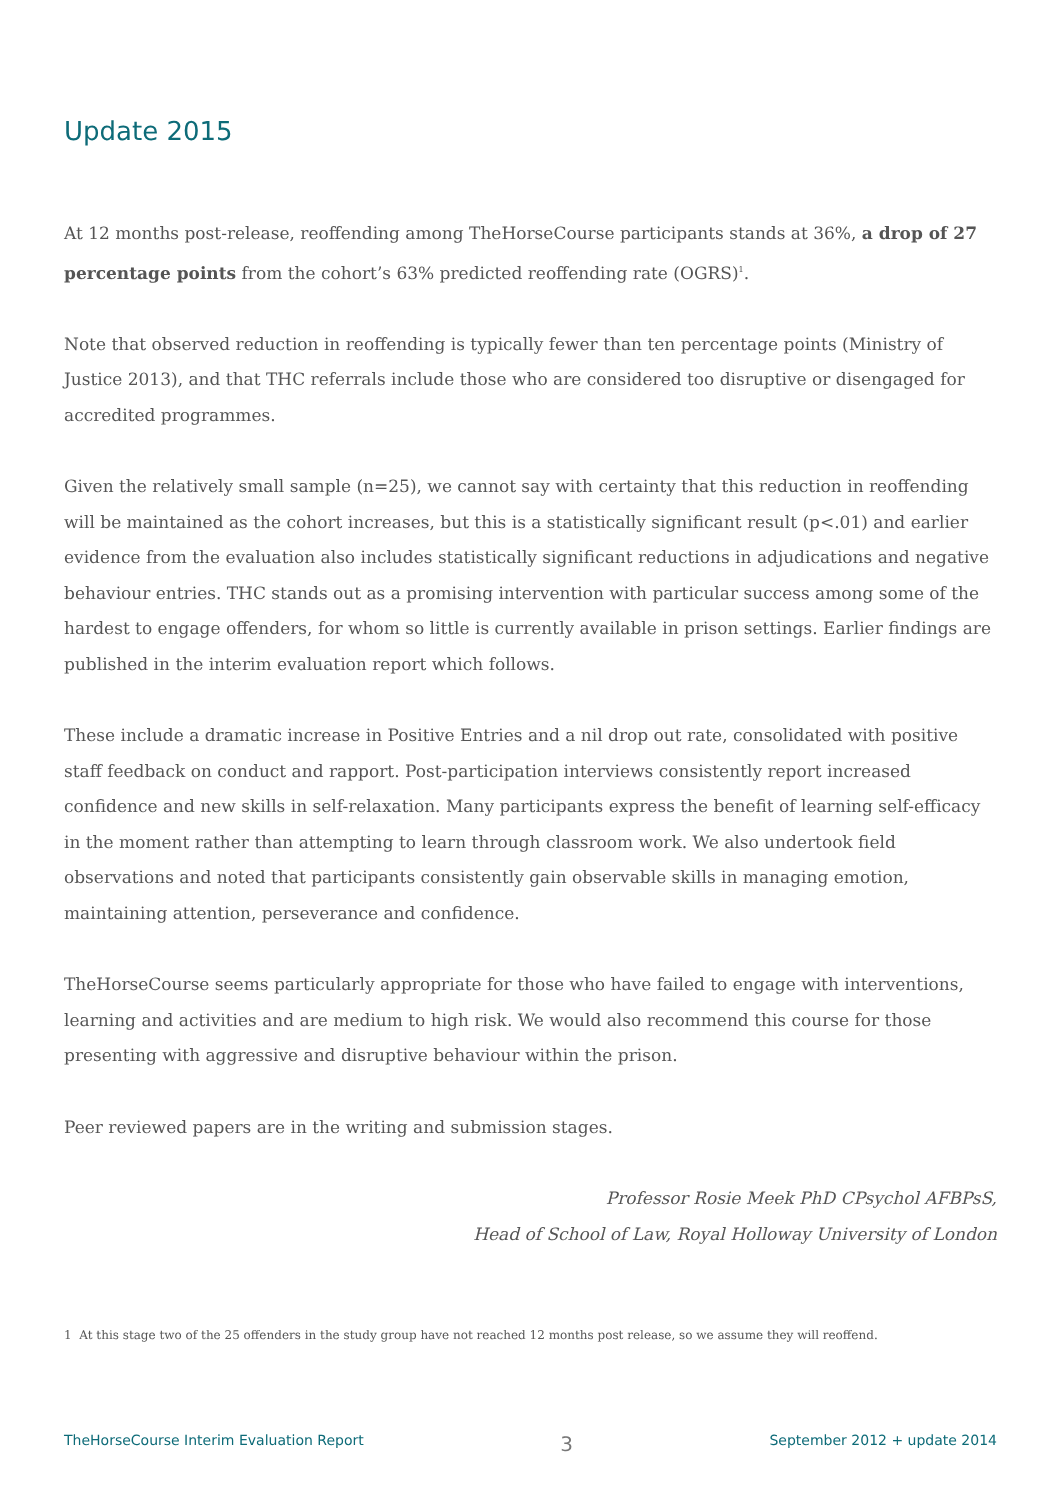Update 2015
At 12 months post-release, reoffending among TheHorseCourse participants stands at 36%, a drop of 27 percentage points from the cohort’s 63% predicted reoffending rate (OGRS)<sup>1</sup>.
Note that observed reduction in reoffending is typically fewer than ten percentage points (Ministry of Justice 2013), and that THC referrals include those who are considered too disruptive or disengaged for accredited programmes.
Given the relatively small sample (n=25), we cannot say with certainty that this reduction in reoffending will be maintained as the cohort increases, but this is a statistically significant result (p<.01) and earlier evidence from the evaluation also includes statistically significant reductions in adjudications and negative behaviour entries. THC stands out as a promising intervention with particular success among some of the hardest to engage offenders, for whom so little is currently available in prison settings. Earlier findings are published in the interim evaluation report which follows.
These include a dramatic increase in Positive Entries and a nil drop out rate, consolidated with positive staff feedback on conduct and rapport. Post-participation interviews consistently report increased confidence and new skills in self-relaxation. Many participants express the benefit of learning self-efficacy in the moment rather than attempting to learn through classroom work. We also undertook field observations and noted that participants consistently gain observable skills in managing emotion, maintaining attention, perseverance and confidence.
TheHorseCourse seems particularly appropriate for those who have failed to engage with interventions, learning and activities and are medium to high risk. We would also recommend this course for those presenting with aggressive and disruptive behaviour within the prison.
Peer reviewed papers are in the writing and submission stages.
Professor Rosie Meek PhD CPsychol AFBPsS,
Head of School of Law, Royal Holloway University of London
1 At this stage two of the 25 offenders in the study group have not reached 12 months post release, so we assume they will reoffend.
TheHorseCourse Interim Evaluation Report 3 September 2012 + update 2014